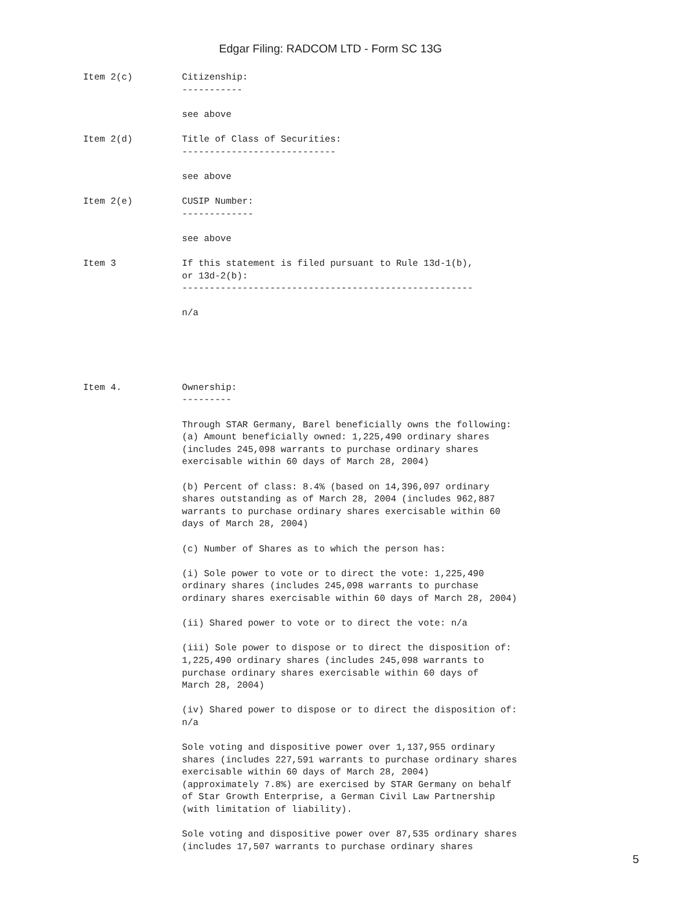Edgar Filing: RADCOM LTD - Form SC 13G
Item 2(c)         Citizenship:
                  -----------

                  see above

Item 2(d)         Title of Class of Securities:
                  ----------------------------

                  see above

Item 2(e)         CUSIP Number:
                  -------------

                  see above

Item 3            If this statement is filed pursuant to Rule 13d-1(b),
                  or 13d-2(b):
                  -----------------------------------------------------

                  n/a





Item 4.           Ownership:
                  ---------

                  Through STAR Germany, Barel beneficially owns the following:
                  (a) Amount beneficially owned: 1,225,490 ordinary shares
                  (includes 245,098 warrants to purchase ordinary shares
                  exercisable within 60 days of March 28, 2004)

                  (b) Percent of class: 8.4% (based on 14,396,097 ordinary
                  shares outstanding as of March 28, 2004 (includes 962,887
                  warrants to purchase ordinary shares exercisable within 60
                  days of March 28, 2004)

                  (c) Number of Shares as to which the person has:

                  (i) Sole power to vote or to direct the vote: 1,225,490
                  ordinary shares (includes 245,098 warrants to purchase
                  ordinary shares exercisable within 60 days of March 28, 2004)

                  (ii) Shared power to vote or to direct the vote: n/a

                  (iii) Sole power to dispose or to direct the disposition of:
                  1,225,490 ordinary shares (includes 245,098 warrants to
                  purchase ordinary shares exercisable within 60 days of
                  March 28, 2004)

                  (iv) Shared power to dispose or to direct the disposition of:
                  n/a

                  Sole voting and dispositive power over 1,137,955 ordinary
                  shares (includes 227,591 warrants to purchase ordinary shares
                  exercisable within 60 days of March 28, 2004)
                  (approximately 7.8%) are exercised by STAR Germany on behalf
                  of Star Growth Enterprise, a German Civil Law Partnership
                  (with limitation of liability).

                  Sole voting and dispositive power over 87,535 ordinary shares
                  (includes 17,507 warrants to purchase ordinary shares
5